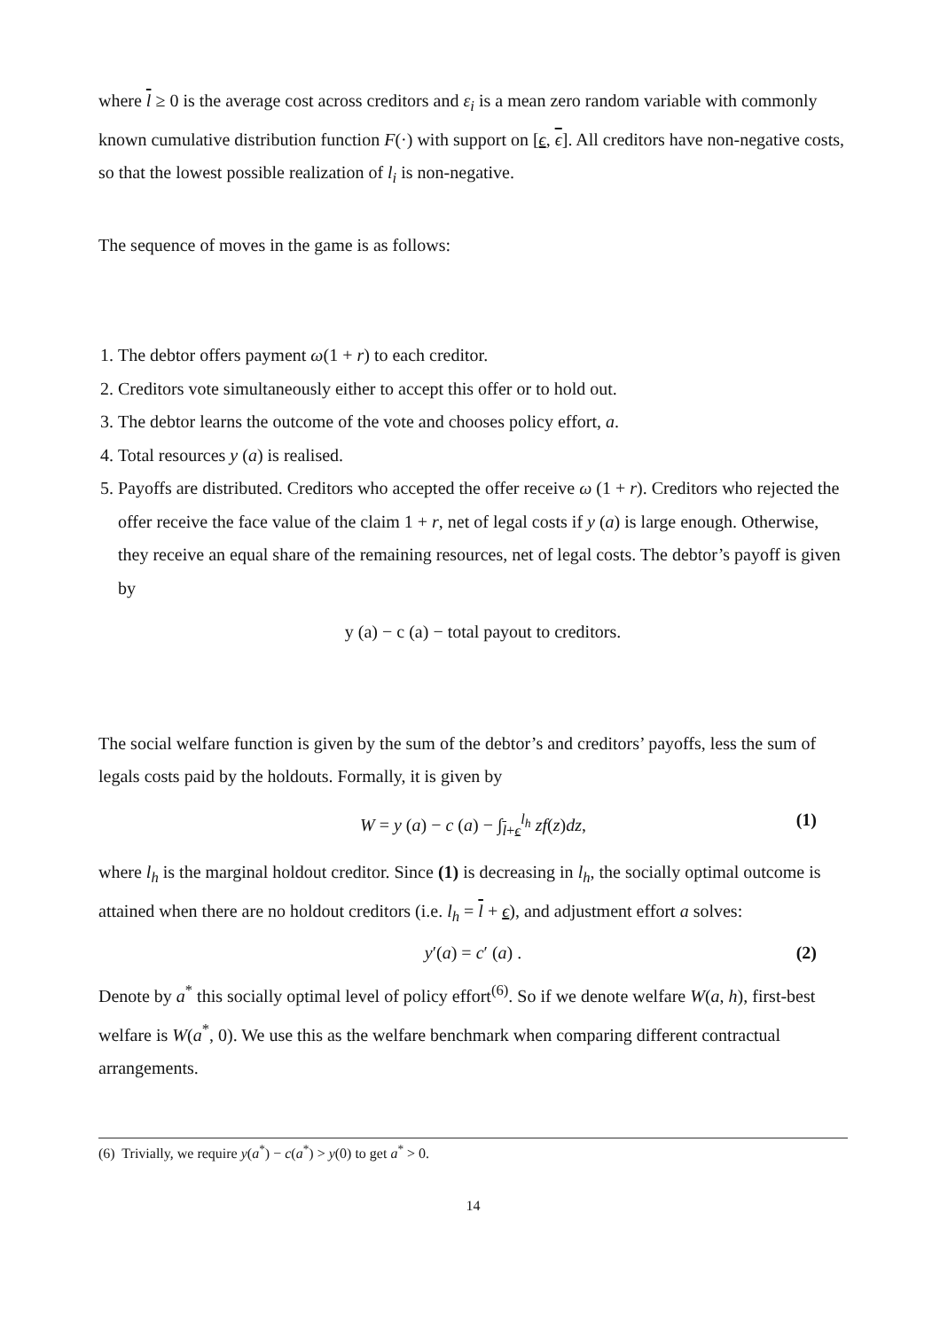where l ≥ 0 is the average cost across creditors and ε<sub>i</sub> is a mean zero random variable with commonly known cumulative distribution function F(·) with support on [ϵ, ϵ]. All creditors have non-negative costs, so that the lowest possible realization of l<sub>i</sub> is non-negative.
The sequence of moves in the game is as follows:
1. The debtor offers payment ω(1 + r) to each creditor.
2. Creditors vote simultaneously either to accept this offer or to hold out.
3. The debtor learns the outcome of the vote and chooses policy effort, a.
4. Total resources y (a) is realised.
5. Payoffs are distributed. Creditors who accepted the offer receive ω (1 + r). Creditors who rejected the offer receive the face value of the claim 1 + r, net of legal costs if y (a) is large enough. Otherwise, they receive an equal share of the remaining resources, net of legal costs. The debtor’s payoff is given by
y (a) − c (a) − total payout to creditors.
The social welfare function is given by the sum of the debtor’s and creditors’ payoffs, less the sum of legals costs paid by the holdouts. Formally, it is given by
W = y (a) − c (a) − ∫<sub>l+ϵ</sub><sup>l<sub>h</sub></sup> zf(z)dz, (1)
where l<sub>h</sub> is the marginal holdout creditor. Since (1) is decreasing in l<sub>h</sub>, the socially optimal outcome is attained when there are no holdout creditors (i.e. l<sub>h</sub> = l + ϵ), and adjustment effort a solves:
y′(a) = c′ (a) . (2)
Denote by a<sup>*</sup> this socially optimal level of policy effort<sup>(6)</sup>. So if we denote welfare W(a, h), first-best welfare is W(a<sup>*</sup>, 0). We use this as the welfare benchmark when comparing different contractual arrangements.
(6) Trivially, we require y(a<sup>*</sup>) − c(a<sup>*</sup>) > y(0) to get a<sup>*</sup> > 0.
14